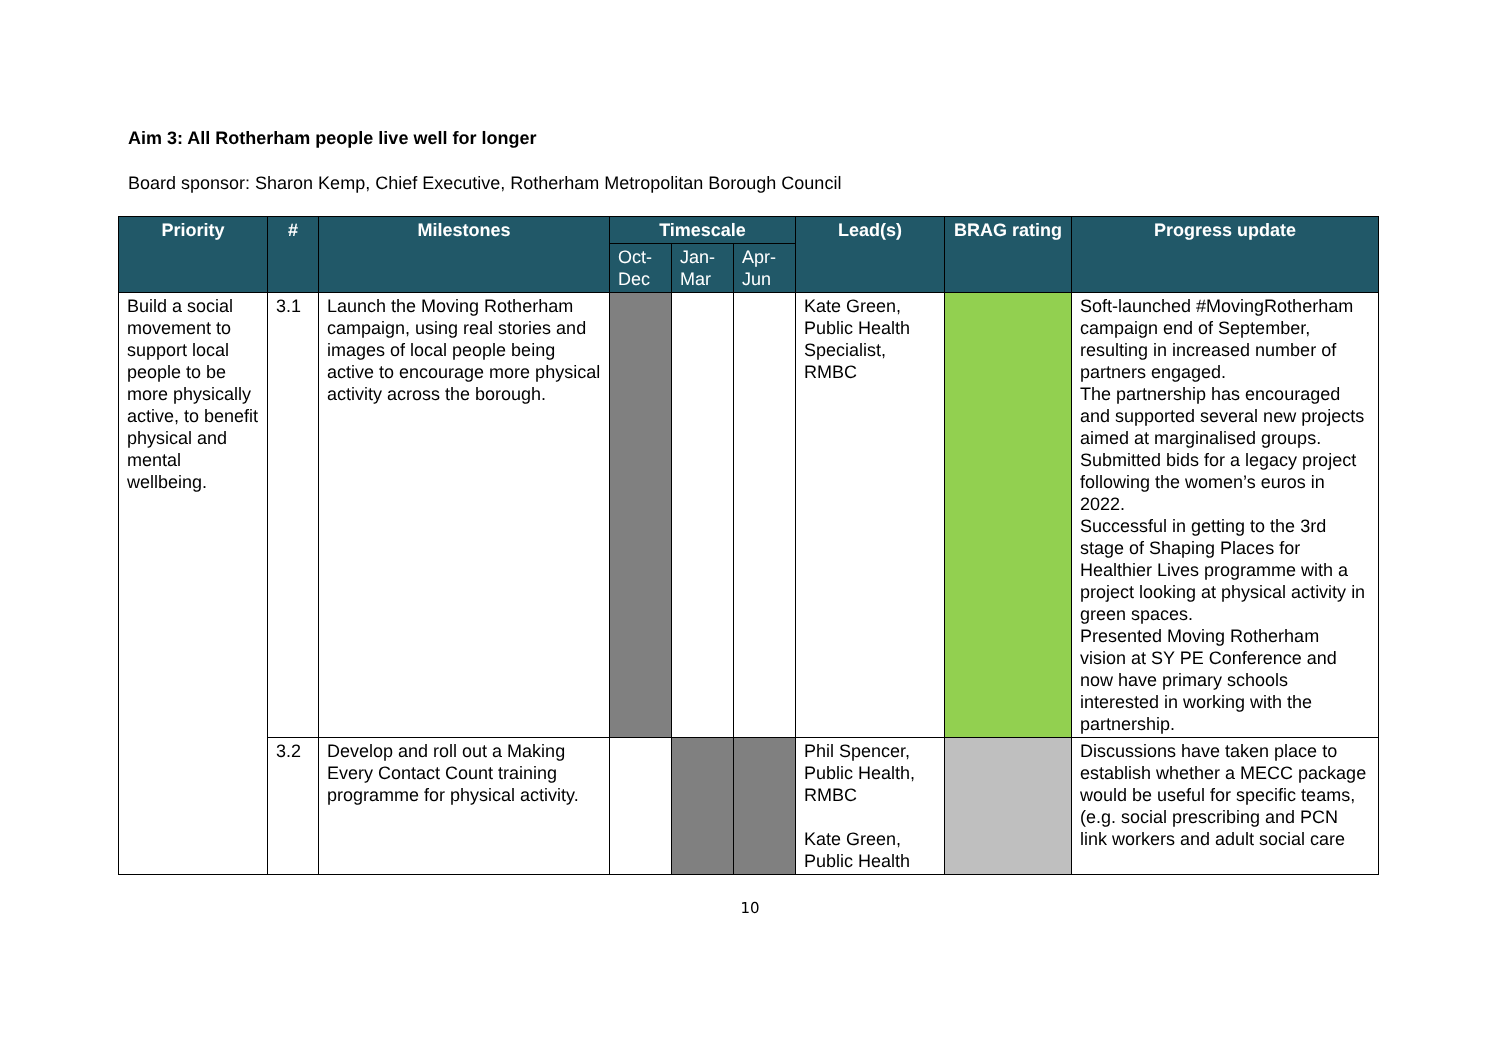Aim 3: All Rotherham people live well for longer
Board sponsor: Sharon Kemp, Chief Executive, Rotherham Metropolitan Borough Council
| Priority | # | Milestones | Timescale | | | Lead(s) | BRAG rating | Progress update |
| --- | --- | --- | --- | --- | --- | --- | --- | --- |
| | | | Oct-Dec | Jan-Mar | Apr-Jun | | | |
| Build a social movement to support local people to be more physically active, to benefit physical and mental wellbeing. | 3.1 | Launch the Moving Rotherham campaign, using real stories and images of local people being active to encourage more physical activity across the borough. | | | | Kate Green, Public Health Specialist, RMBC | | Soft-launched #MovingRotherham campaign end of September, resulting in increased number of partners engaged. The partnership has encouraged and supported several new projects aimed at marginalised groups. Submitted bids for a legacy project following the women’s euros in 2022. Successful in getting to the 3rd stage of Shaping Places for Healthier Lives programme with a project looking at physical activity in green spaces. Presented Moving Rotherham vision at SY PE Conference and now have primary schools interested in working with the partnership. |
| | 3.2 | Develop and roll out a Making Every Contact Count training programme for physical activity. | | | | Phil Spencer, Public Health, RMBC Kate Green, Public Health | | Discussions have taken place to establish whether a MECC package would be useful for specific teams, (e.g. social prescribing and PCN link workers and adult social care |
10